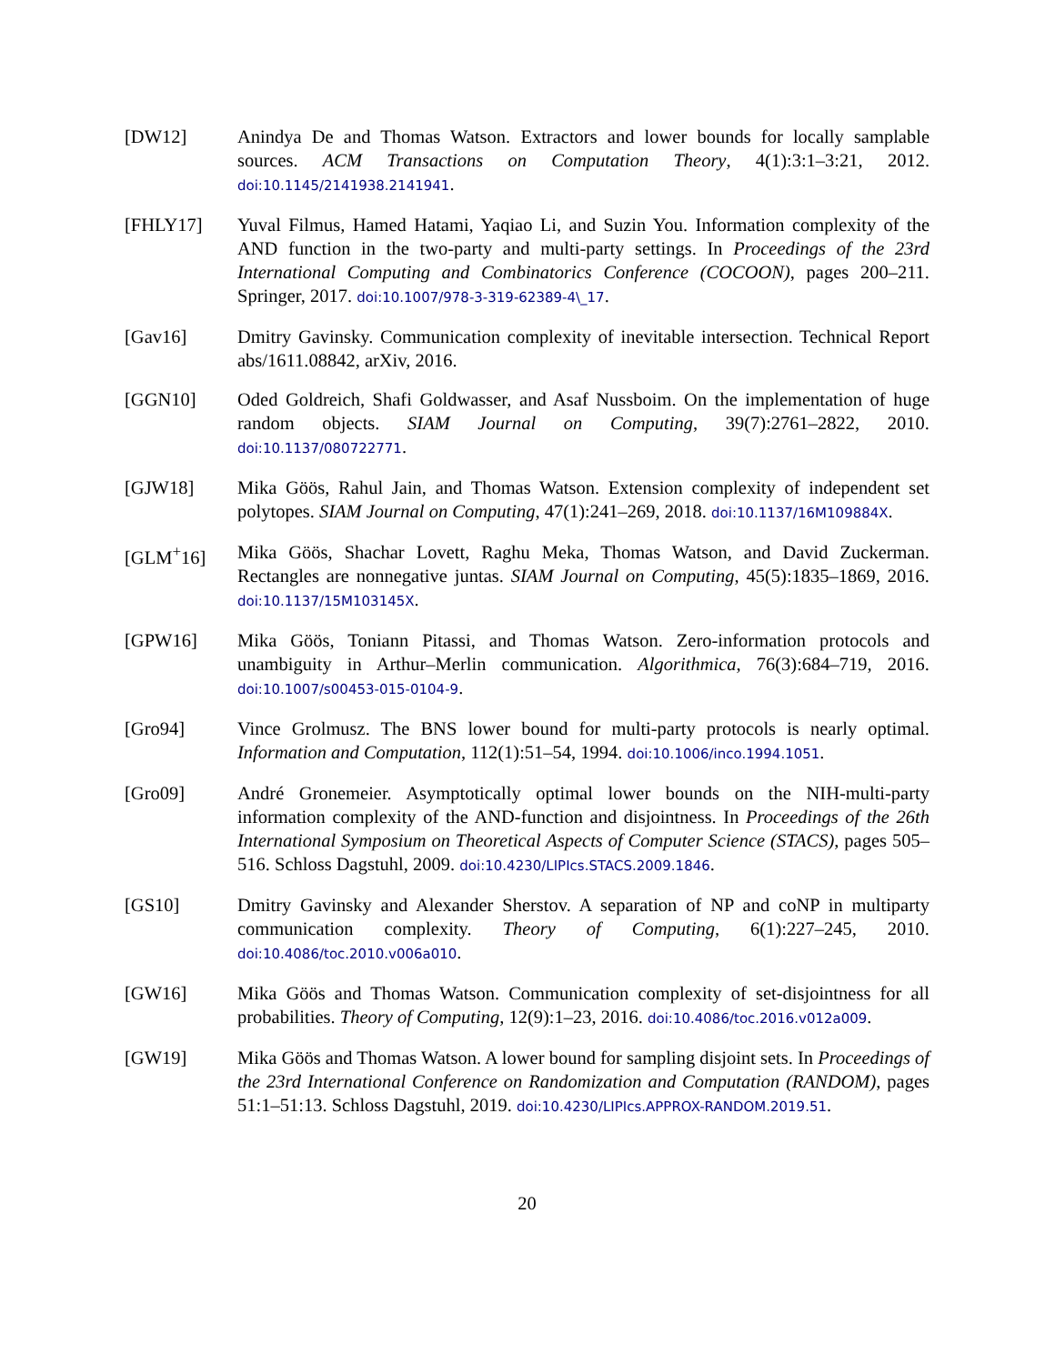[DW12] Anindya De and Thomas Watson. Extractors and lower bounds for locally samplable sources. ACM Transactions on Computation Theory, 4(1):3:1–3:21, 2012. doi:10.1145/2141938.2141941.
[FHLY17] Yuval Filmus, Hamed Hatami, Yaqiao Li, and Suzin You. Information complexity of the AND function in the two-party and multi-party settings. In Proceedings of the 23rd International Computing and Combinatorics Conference (COCOON), pages 200–211. Springer, 2017. doi:10.1007/978-3-319-62389-4\_17.
[Gav16] Dmitry Gavinsky. Communication complexity of inevitable intersection. Technical Report abs/1611.08842, arXiv, 2016.
[GGN10] Oded Goldreich, Shafi Goldwasser, and Asaf Nussboim. On the implementation of huge random objects. SIAM Journal on Computing, 39(7):2761–2822, 2010. doi:10.1137/080722771.
[GJW18] Mika Göös, Rahul Jain, and Thomas Watson. Extension complexity of independent set polytopes. SIAM Journal on Computing, 47(1):241–269, 2018. doi:10.1137/16M109884X.
[GLM<sup>+</sup>16] Mika Göös, Shachar Lovett, Raghu Meka, Thomas Watson, and David Zuckerman. Rectangles are nonnegative juntas. SIAM Journal on Computing, 45(5):1835–1869, 2016. doi:10.1137/15M103145X.
[GPW16] Mika Göös, Toniann Pitassi, and Thomas Watson. Zero-information protocols and unambiguity in Arthur–Merlin communication. Algorithmica, 76(3):684–719, 2016. doi:10.1007/s00453-015-0104-9.
[Gro94] Vince Grolmusz. The BNS lower bound for multi-party protocols is nearly optimal. Information and Computation, 112(1):51–54, 1994. doi:10.1006/inco.1994.1051.
[Gro09] André Gronemeier. Asymptotically optimal lower bounds on the NIH-multi-party information complexity of the AND-function and disjointness. In Proceedings of the 26th International Symposium on Theoretical Aspects of Computer Science (STACS), pages 505–516. Schloss Dagstuhl, 2009. doi:10.4230/LIPIcs.STACS.2009.1846.
[GS10] Dmitry Gavinsky and Alexander Sherstov. A separation of NP and coNP in multiparty communication complexity. Theory of Computing, 6(1):227–245, 2010. doi:10.4086/toc.2010.v006a010.
[GW16] Mika Göös and Thomas Watson. Communication complexity of set-disjointness for all probabilities. Theory of Computing, 12(9):1–23, 2016. doi:10.4086/toc.2016.v012a009.
[GW19] Mika Göös and Thomas Watson. A lower bound for sampling disjoint sets. In Proceedings of the 23rd International Conference on Randomization and Computation (RANDOM), pages 51:1–51:13. Schloss Dagstuhl, 2019. doi:10.4230/LIPIcs.APPROX-RANDOM.2019.51.
20